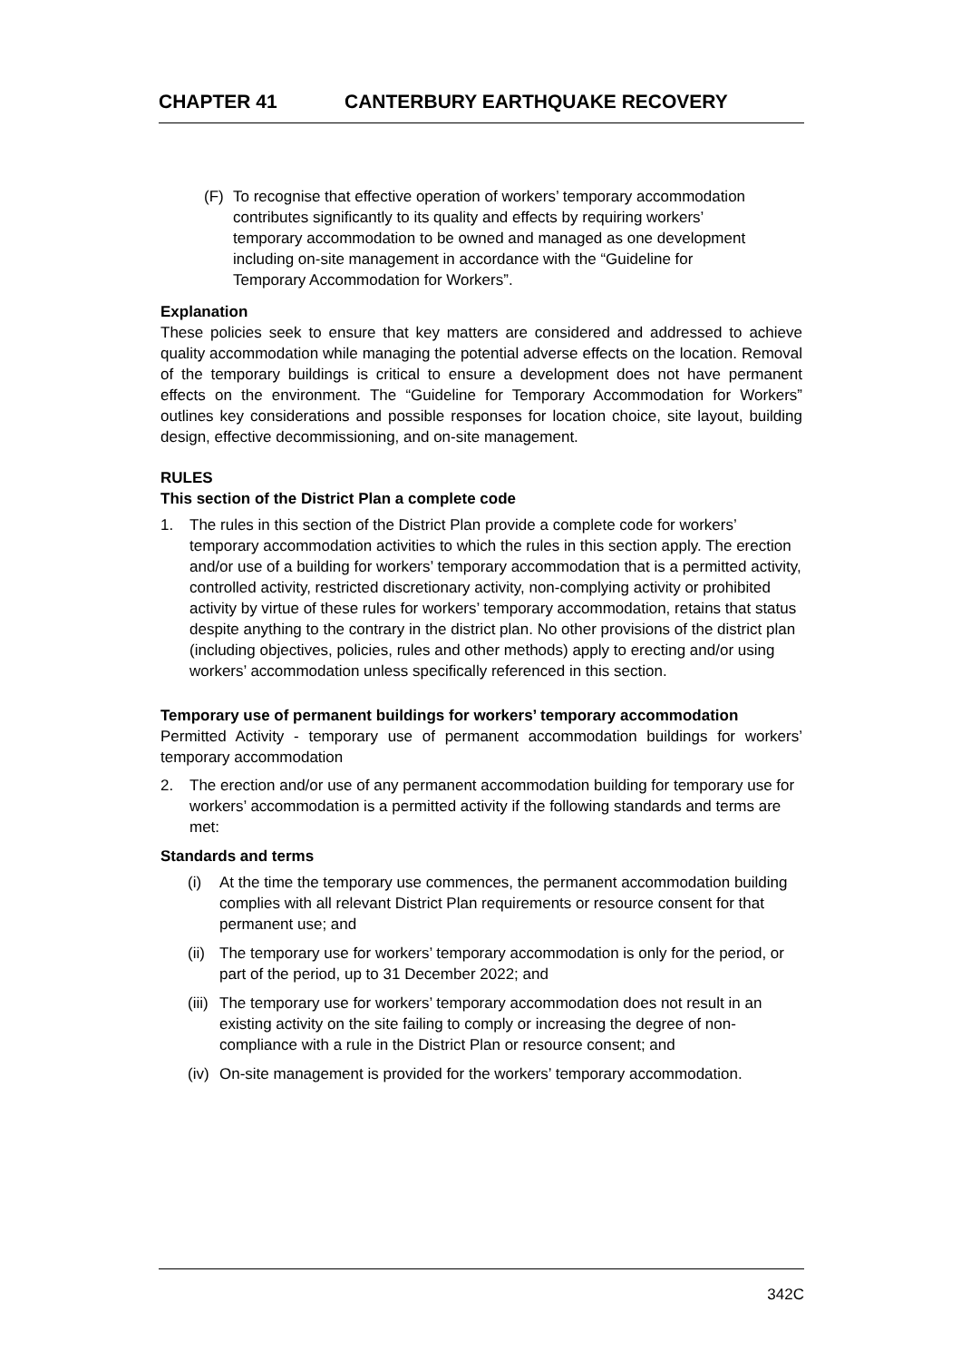CHAPTER 41 CANTERBURY EARTHQUAKE RECOVERY
(F) To recognise that effective operation of workers’ temporary accommodation contributes significantly to its quality and effects by requiring workers’ temporary accommodation to be owned and managed as one development including on-site management in accordance with the “Guideline for Temporary Accommodation for Workers”.
Explanation
These policies seek to ensure that key matters are considered and addressed to achieve quality accommodation while managing the potential adverse effects on the location. Removal of the temporary buildings is critical to ensure a development does not have permanent effects on the environment. The “Guideline for Temporary Accommodation for Workers” outlines key considerations and possible responses for location choice, site layout, building design, effective decommissioning, and on-site management.
RULES
This section of the District Plan a complete code
1. The rules in this section of the District Plan provide a complete code for workers’ temporary accommodation activities to which the rules in this section apply. The erection and/or use of a building for workers’ temporary accommodation that is a permitted activity, controlled activity, restricted discretionary activity, non-complying activity or prohibited activity by virtue of these rules for workers’ temporary accommodation, retains that status despite anything to the contrary in the district plan. No other provisions of the district plan (including objectives, policies, rules and other methods) apply to erecting and/or using workers’ accommodation unless specifically referenced in this section.
Temporary use of permanent buildings for workers’ temporary accommodation
Permitted Activity - temporary use of permanent accommodation buildings for workers’ temporary accommodation
2. The erection and/or use of any permanent accommodation building for temporary use for workers’ accommodation is a permitted activity if the following standards and terms are met:
Standards and terms
(i) At the time the temporary use commences, the permanent accommodation building complies with all relevant District Plan requirements or resource consent for that permanent use; and
(ii) The temporary use for workers’ temporary accommodation is only for the period, or part of the period, up to 31 December 2022; and
(iii) The temporary use for workers’ temporary accommodation does not result in an existing activity on the site failing to comply or increasing the degree of non-compliance with a rule in the District Plan or resource consent; and
(iv) On-site management is provided for the workers’ temporary accommodation.
342C